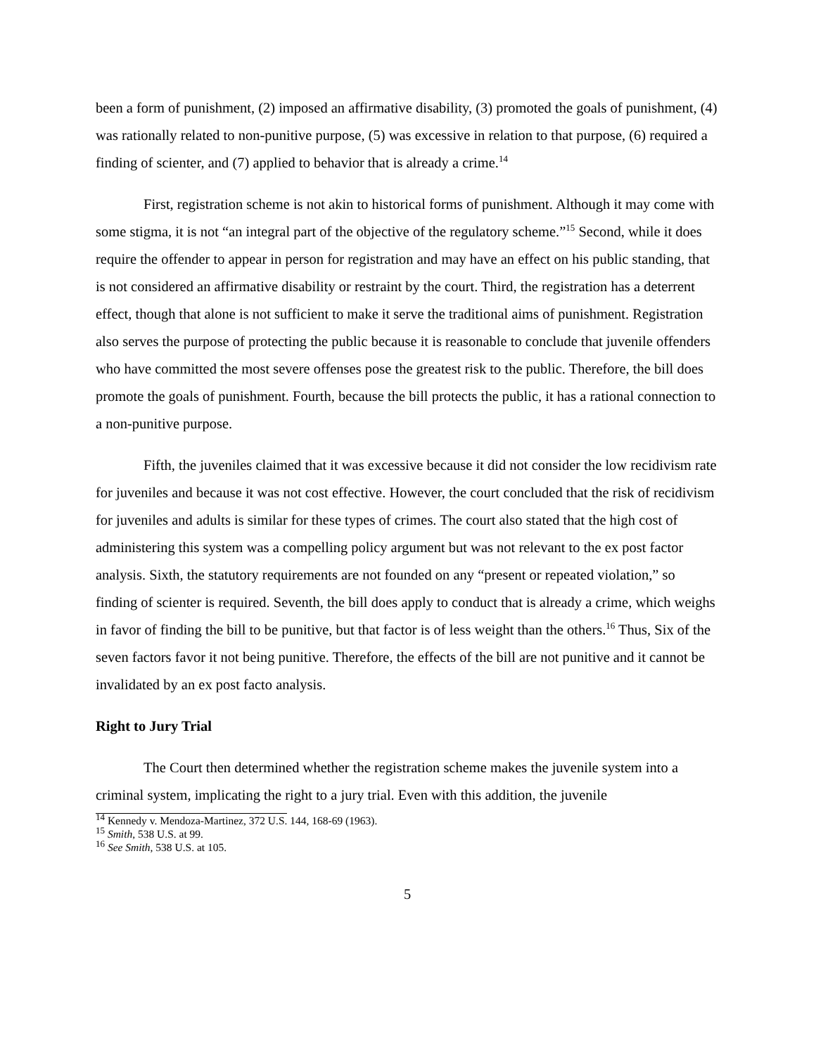been a form of punishment, (2) imposed an affirmative disability, (3) promoted the goals of punishment, (4) was rationally related to non-punitive purpose, (5) was excessive in relation to that purpose, (6) required a finding of scienter, and (7) applied to behavior that is already a crime.<sup>14</sup>
First, registration scheme is not akin to historical forms of punishment. Although it may come with some stigma, it is not “an integral part of the objective of the regulatory scheme.”<sup>15</sup> Second, while it does require the offender to appear in person for registration and may have an effect on his public standing, that is not considered an affirmative disability or restraint by the court. Third, the registration has a deterrent effect, though that alone is not sufficient to make it serve the traditional aims of punishment. Registration also serves the purpose of protecting the public because it is reasonable to conclude that juvenile offenders who have committed the most severe offenses pose the greatest risk to the public. Therefore, the bill does promote the goals of punishment. Fourth, because the bill protects the public, it has a rational connection to a non-punitive purpose.
Fifth, the juveniles claimed that it was excessive because it did not consider the low recidivism rate for juveniles and because it was not cost effective. However, the court concluded that the risk of recidivism for juveniles and adults is similar for these types of crimes. The court also stated that the high cost of administering this system was a compelling policy argument but was not relevant to the ex post factor analysis. Sixth, the statutory requirements are not founded on any “present or repeated violation,” so finding of scienter is required. Seventh, the bill does apply to conduct that is already a crime, which weighs in favor of finding the bill to be punitive, but that factor is of less weight than the others.<sup>16</sup> Thus, Six of the seven factors favor it not being punitive. Therefore, the effects of the bill are not punitive and it cannot be invalidated by an ex post facto analysis.
Right to Jury Trial
The Court then determined whether the registration scheme makes the juvenile system into a criminal system, implicating the right to a jury trial. Even with this addition, the juvenile
<sup>14</sup> Kennedy v. Mendoza-Martinez, 372 U.S. 144, 168-69 (1963).
<sup>15</sup> Smith, 538 U.S. at 99.
<sup>16</sup> See Smith, 538 U.S. at 105.
5